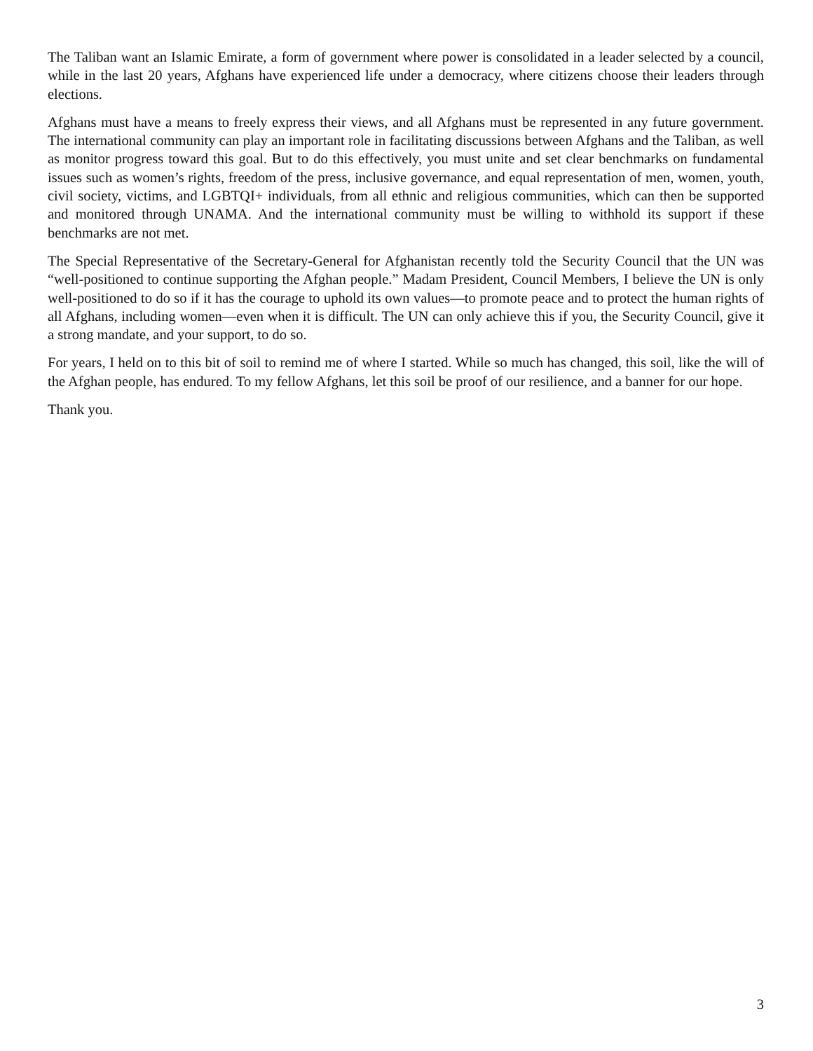The Taliban want an Islamic Emirate, a form of government where power is consolidated in a leader selected by a council, while in the last 20 years, Afghans have experienced life under a democracy, where citizens choose their leaders through elections.
Afghans must have a means to freely express their views, and all Afghans must be represented in any future government. The international community can play an important role in facilitating discussions between Afghans and the Taliban, as well as monitor progress toward this goal. But to do this effectively, you must unite and set clear benchmarks on fundamental issues such as women’s rights, freedom of the press, inclusive governance, and equal representation of men, women, youth, civil society, victims, and LGBTQI+ individuals, from all ethnic and religious communities, which can then be supported and monitored through UNAMA. And the international community must be willing to withhold its support if these benchmarks are not met.
The Special Representative of the Secretary-General for Afghanistan recently told the Security Council that the UN was “well-positioned to continue supporting the Afghan people.” Madam President, Council Members, I believe the UN is only well-positioned to do so if it has the courage to uphold its own values—to promote peace and to protect the human rights of all Afghans, including women—even when it is difficult. The UN can only achieve this if you, the Security Council, give it a strong mandate, and your support, to do so.
For years, I held on to this bit of soil to remind me of where I started. While so much has changed, this soil, like the will of the Afghan people, has endured. To my fellow Afghans, let this soil be proof of our resilience, and a banner for our hope.
Thank you.
3